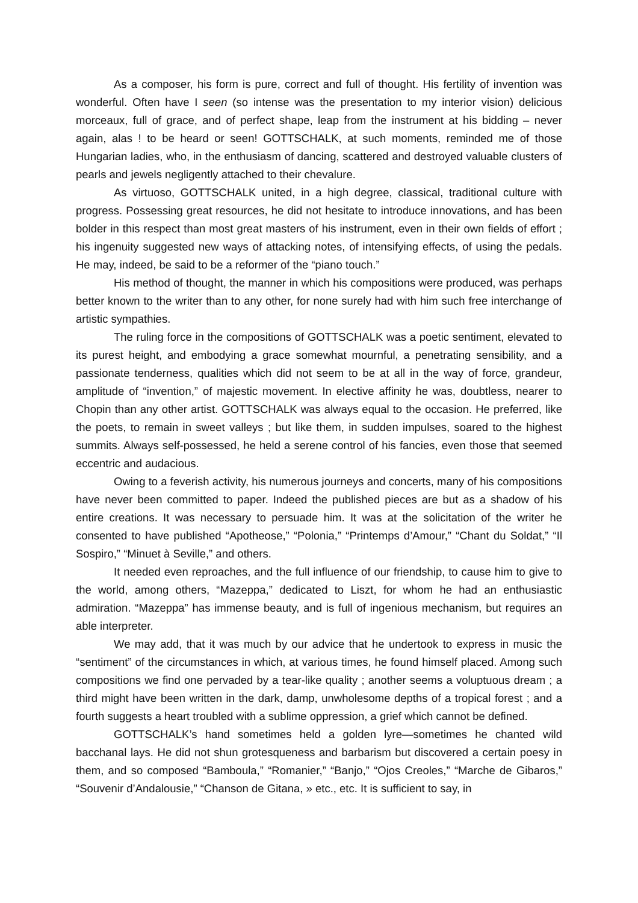As a composer, his form is pure, correct and full of thought. His fertility of invention was wonderful. Often have I seen (so intense was the presentation to my interior vision) delicious morceaux, full of grace, and of perfect shape, leap from the instrument at his bidding – never again, alas ! to be heard or seen! GOTTSCHALK, at such moments, reminded me of those Hungarian ladies, who, in the enthusiasm of dancing, scattered and destroyed valuable clusters of pearls and jewels negligently attached to their chevalure.
As virtuoso, GOTTSCHALK united, in a high degree, classical, traditional culture with progress. Possessing great resources, he did not hesitate to introduce innovations, and has been bolder in this respect than most great masters of his instrument, even in their own fields of effort ; his ingenuity suggested new ways of attacking notes, of intensifying effects, of using the pedals. He may, indeed, be said to be a reformer of the “piano touch.”
His method of thought, the manner in which his compositions were produced, was perhaps better known to the writer than to any other, for none surely had with him such free interchange of artistic sympathies.
The ruling force in the compositions of GOTTSCHALK was a poetic sentiment, elevated to its purest height, and embodying a grace somewhat mournful, a penetrating sensibility, and a passionate tenderness, qualities which did not seem to be at all in the way of force, grandeur, amplitude of “invention,” of majestic movement. In elective affinity he was, doubtless, nearer to Chopin than any other artist. GOTTSCHALK was always equal to the occasion. He preferred, like the poets, to remain in sweet valleys ; but like them, in sudden impulses, soared to the highest summits. Always self-possessed, he held a serene control of his fancies, even those that seemed eccentric and audacious.
Owing to a feverish activity, his numerous journeys and concerts, many of his compositions have never been committed to paper. Indeed the published pieces are but as a shadow of his entire creations. It was necessary to persuade him. It was at the solicitation of the writer he consented to have published “Apotheose,” “Polonia,” “Printemps d’Amour,” “Chant du Soldat,” “Il Sospiro,” “Minuet à Seville,” and others.
It needed even reproaches, and the full influence of our friendship, to cause him to give to the world, among others, “Mazeppa,” dedicated to Liszt, for whom he had an enthusiastic admiration. “Mazeppa” has immense beauty, and is full of ingenious mechanism, but requires an able interpreter.
We may add, that it was much by our advice that he undertook to express in music the “sentiment” of the circumstances in which, at various times, he found himself placed. Among such compositions we find one pervaded by a tear-like quality ; another seems a voluptuous dream ; a third might have been written in the dark, damp, unwholesome depths of a tropical forest ; and a fourth suggests a heart troubled with a sublime oppression, a grief which cannot be defined.
GOTTSCHALK’s hand sometimes held a golden lyre—sometimes he chanted wild bacchanal lays. He did not shun grotesqueness and barbarism but discovered a certain poesy in them, and so composed “Bamboula,” “Romanier,” “Banjo,” “Ojos Creoles,” “Marche de Gibaros,” “Souvenir d’Andalousie,” “Chanson de Gitana, » etc., etc. It is sufficient to say, in